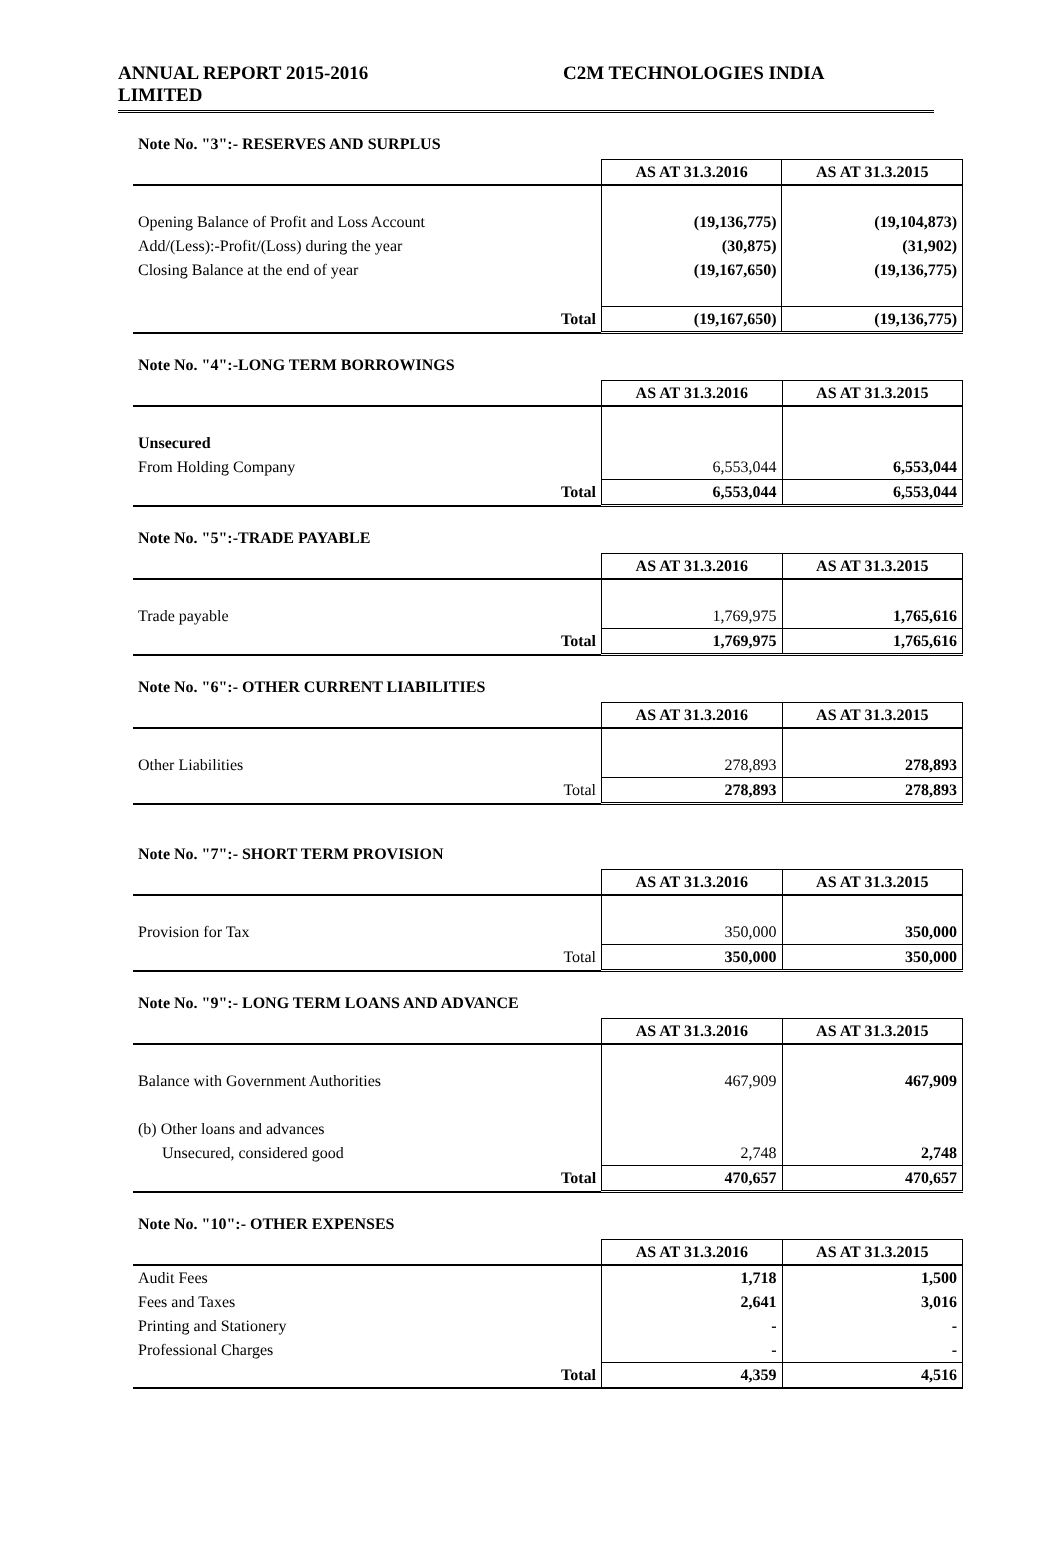ANNUAL REPORT 2015-2016 C2M TECHNOLOGIES INDIA
LIMITED
Note No. "3":- RESERVES AND SURPLUS
| | AS AT 31.3.2016 | AS AT 31.3.2015 |
| --- | --- | --- |
| Opening Balance of Profit and Loss Account | (19,136,775) | (19,104,873) |
| Add/(Less):-Profit/(Loss) during the year | (30,875) | (31,902) |
| Closing Balance at the end of year | (19,167,650) | (19,136,775) |
| Total | (19,167,650) | (19,136,775) |
Note No. "4":-LONG TERM BORROWINGS
| | AS AT 31.3.2016 | AS AT 31.3.2015 |
| --- | --- | --- |
| Unsecured | | |
| From Holding Company | 6,553,044 | 6,553,044 |
| Total | 6,553,044 | 6,553,044 |
Note No. "5":-TRADE PAYABLE
| | AS AT 31.3.2016 | AS AT 31.3.2015 |
| --- | --- | --- |
| Trade payable | 1,769,975 | 1,765,616 |
| Total | 1,769,975 | 1,765,616 |
Note No. "6":- OTHER CURRENT LIABILITIES
| | AS AT 31.3.2016 | AS AT 31.3.2015 |
| --- | --- | --- |
| Other Liabilities | 278,893 | 278,893 |
| Total | 278,893 | 278,893 |
Note No. "7":- SHORT TERM PROVISION
| | AS AT 31.3.2016 | AS AT 31.3.2015 |
| --- | --- | --- |
| Provision for Tax | 350,000 | 350,000 |
| Total | 350,000 | 350,000 |
Note No. "9":- LONG TERM LOANS AND ADVANCE
| | AS AT 31.3.2016 | AS AT 31.3.2015 |
| --- | --- | --- |
| Balance with Government Authorities | 467,909 | 467,909 |
| (b) Other loans and advances | | |
| Unsecured, considered good | 2,748 | 2,748 |
| Total | 470,657 | 470,657 |
Note No. "10":- OTHER EXPENSES
| | AS AT 31.3.2016 | AS AT 31.3.2015 |
| --- | --- | --- |
| Audit Fees | 1,718 | 1,500 |
| Fees and Taxes | 2,641 | 3,016 |
| Printing and Stationery | - | - |
| Professional Charges | - | - |
| Total | 4,359 | 4,516 |